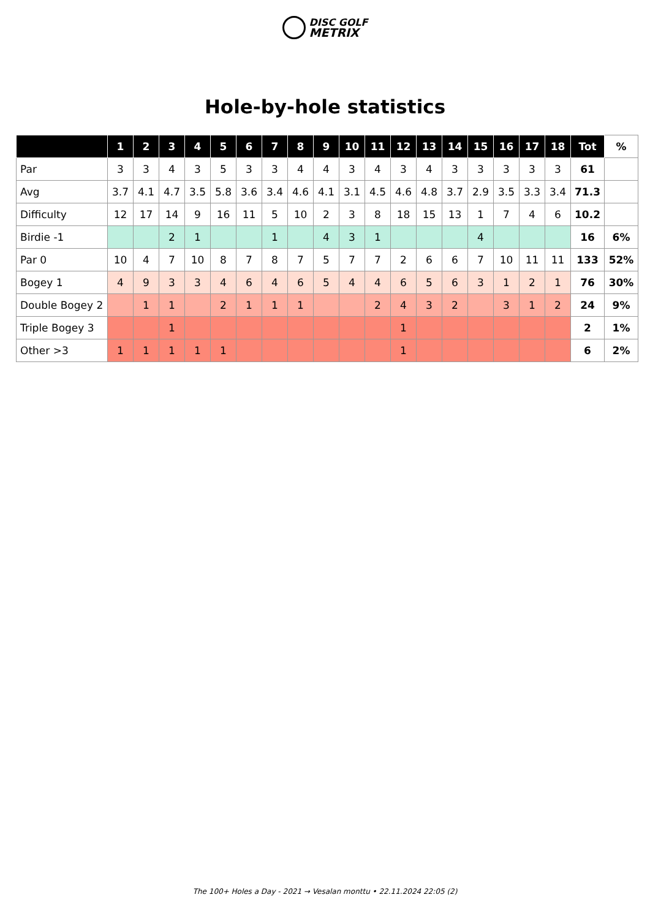DISC GOLF
METRIX
Hole-by-hole statistics
| | 1 | 2 | 3 | 4 | 5 | 6 | 7 | 8 | 9 | 10 | 11 | 12 | 13 | 14 | 15 | 16 | 17 | 18 | Tot | % |
| --- | --- | --- | --- | --- | --- | --- | --- | --- | --- | --- | --- | --- | --- | --- | --- | --- | --- | --- | --- | --- |
| Par | 3 | 3 | 4 | 3 | 5 | 3 | 3 | 4 | 4 | 3 | 4 | 3 | 4 | 3 | 3 | 3 | 3 | 3 | 61 | |
| Avg | 3.7 | 4.1 | 4.7 | 3.5 | 5.8 | 3.6 | 3.4 | 4.6 | 4.1 | 3.1 | 4.5 | 4.6 | 4.8 | 3.7 | 2.9 | 3.5 | 3.3 | 3.4 | 71.3 | |
| Difficulty | 12 | 17 | 14 | 9 | 16 | 11 | 5 | 10 | 2 | 3 | 8 | 18 | 15 | 13 | 1 | 7 | 4 | 6 | 10.2 | |
| Birdie -1 | | | 2 | 1 | | | 1 | | 4 | 3 | 1 | | | | 4 | | | | 16 | 6% |
| Par 0 | 10 | 4 | 7 | 10 | 8 | 7 | 8 | 7 | 5 | 7 | 7 | 2 | 6 | 6 | 7 | 10 | 11 | 11 | 133 | 52% |
| Bogey 1 | 4 | 9 | 3 | 3 | 4 | 6 | 4 | 6 | 5 | 4 | 4 | 6 | 5 | 6 | 3 | 1 | 2 | 1 | 76 | 30% |
| Double Bogey 2 | | 1 | 1 | | 2 | 1 | 1 | 1 | | | 2 | 4 | 3 | 2 | | 3 | 1 | 2 | 24 | 9% |
| Triple Bogey 3 | | | 1 | | | | | | | | | 1 | | | | | | | 2 | 1% |
| Other >3 | 1 | 1 | 1 | 1 | 1 | | | | | | | 1 | | | | | | | 6 | 2% |
The 100+ Holes a Day - 2021 → Vesalan monttu • 22.11.2024 22:05 (2)